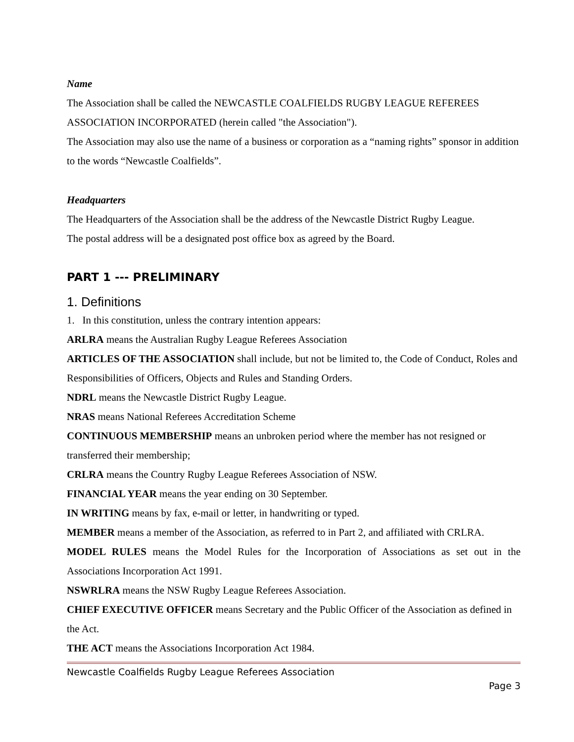Name
The Association shall be called the NEWCASTLE COALFIELDS RUGBY LEAGUE REFEREES ASSOCIATION INCORPORATED (herein called "the Association").
The Association may also use the name of a business or corporation as a “naming rights” sponsor in addition to the words “Newcastle Coalfields”.
Headquarters
The Headquarters of the Association shall be the address of the Newcastle District Rugby League.
The postal address will be a designated post office box as agreed by the Board.
PART 1 --- PRELIMINARY
1. Definitions
1. In this constitution, unless the contrary intention appears:
ARLRA means the Australian Rugby League Referees Association
ARTICLES OF THE ASSOCIATION shall include, but not be limited to, the Code of Conduct, Roles and Responsibilities of Officers, Objects and Rules and Standing Orders.
NDRL means the Newcastle District Rugby League.
NRAS means National Referees Accreditation Scheme
CONTINUOUS MEMBERSHIP means an unbroken period where the member has not resigned or transferred their membership;
CRLRA means the Country Rugby League Referees Association of NSW.
FINANCIAL YEAR means the year ending on 30 September.
IN WRITING means by fax, e-mail or letter, in handwriting or typed.
MEMBER means a member of the Association, as referred to in Part 2, and affiliated with CRLRA.
MODEL RULES means the Model Rules for the Incorporation of Associations as set out in the Associations Incorporation Act 1991.
NSWRLRA means the NSW Rugby League Referees Association.
CHIEF EXECUTIVE OFFICER means Secretary and the Public Officer of the Association as defined in the Act.
THE ACT means the Associations Incorporation Act 1984.
Newcastle Coalfields Rugby League Referees Association
Page 3